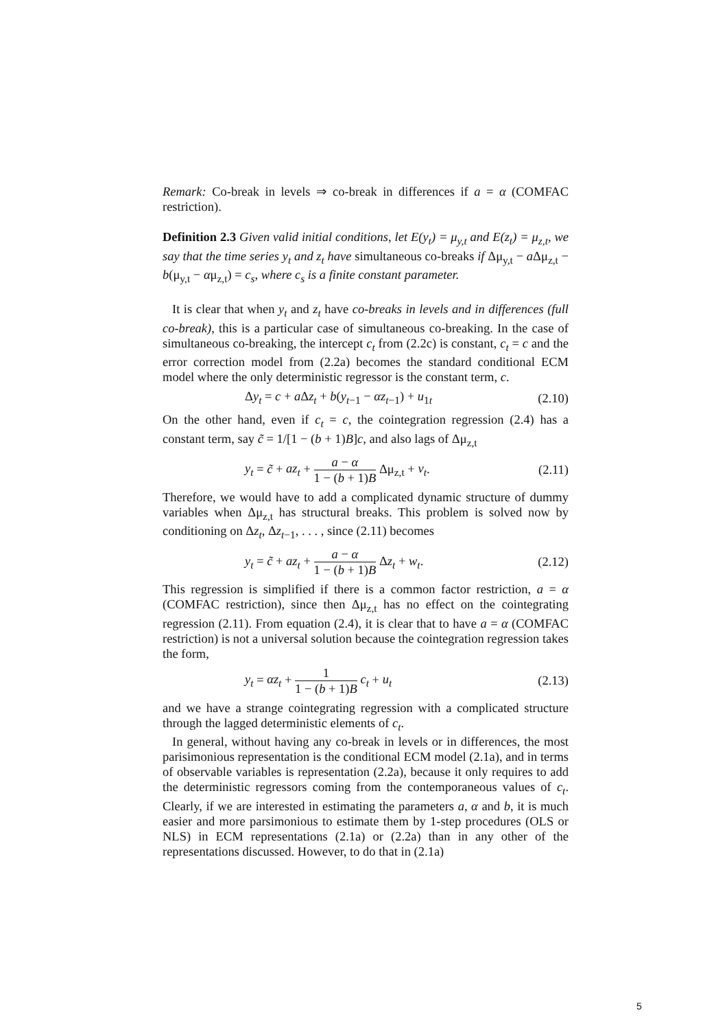Remark: Co-break in levels ⇒ co-break in differences if a = α (COMFAC restriction).
Definition 2.3 Given valid initial conditions, let E(y<sub>t</sub>) = μ<sub>y,t</sub> and E(z<sub>t</sub>) = μ<sub>z,t</sub>, we say that the time series y<sub>t</sub> and z<sub>t</sub> have simultaneous co-breaks if Δμ<sub>y,t</sub> − a Δμ<sub>z,t</sub> − b(μ<sub>y,t</sub> − αμ<sub>z,t</sub>) = c<sub>s</sub>, where c<sub>s</sub> is a finite constant parameter.
It is clear that when y<sub>t</sub> and z<sub>t</sub> have co-breaks in levels and in differences (full co-break), this is a particular case of simultaneous co-breaking. In the case of simultaneous co-breaking, the intercept c<sub>t</sub> from (2.2c) is constant, c<sub>t</sub> = c and the error correction model from (2.2a) becomes the standard conditional ECM model where the only deterministic regressor is the constant term, c.
Δy<sub>t</sub> = c + a Δz<sub>t</sub> + b(y<sub>t−1</sub> − αz<sub>t−1</sub>) + u<sub>1t</sub> (2.10)
On the other hand, even if c<sub>t</sub> = c, the cointegration regression (2.4) has a constant term, say c̃ = 1/[1 − (b + 1)B]c, and also lags of Δμ<sub>z,t</sub>
y<sub>t</sub> = c̃ + az<sub>t</sub> + a − α 1 − (b + 1)B Δμ<sub>z,t</sub> + v<sub>t</sub>. (2.11)
Therefore, we would have to add a complicated dynamic structure of dummy variables when Δμ<sub>z,t</sub> has structural breaks. This problem is solved now by conditioning on Δz<sub>t</sub>, Δz<sub>t−1</sub>, . . . , since (2.11) becomes
y<sub>t</sub> = c̃ + az<sub>t</sub> + a − α 1 − (b + 1)B Δz<sub>t</sub> + w<sub>t</sub>. (2.12)
This regression is simplified if there is a common factor restriction, a = α (COMFAC restriction), since then Δμ<sub>z,t</sub> has no effect on the cointegrating regression (2.11). From equation (2.4), it is clear that to have a = α (COMFAC restriction) is not a universal solution because the cointegration regression takes the form,
y<sub>t</sub> = αz<sub>t</sub> + 1 1 − (b + 1)B c<sub>t</sub> + u<sub>t</sub> (2.13)
and we have a strange cointegrating regression with a complicated structure through the lagged deterministic elements of c<sub>t</sub>.
In general, without having any co-break in levels or in differences, the most parisimonious representation is the conditional ECM model (2.1a), and in terms of observable variables is representation (2.2a), because it only requires to add the deterministic regressors coming from the contemporaneous values of c<sub>t</sub>. Clearly, if we are interested in estimating the parameters a, α and b, it is much easier and more parsimonious to estimate them by 1-step procedures (OLS or NLS) in ECM representations (2.1a) or (2.2a) than in any other of the representations discussed. However, to do that in (2.1a)
5